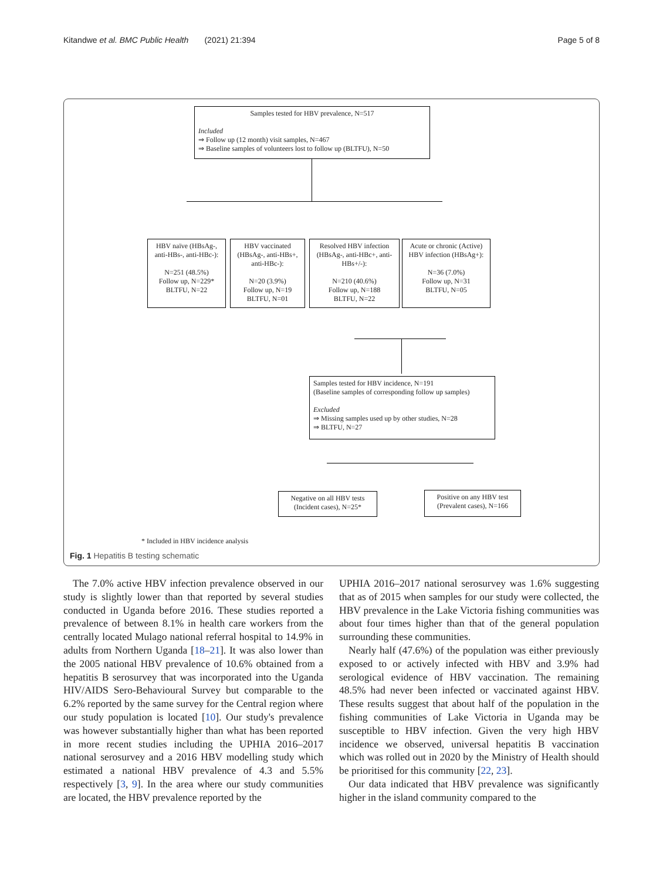Kitandwe et al. BMC Public Health (2021) 21:394 Page 5 of 8
Samples tested for HBV prevalence, N=517
Included
⇒ Follow up (12 month) visit samples, N=467
⇒ Baseline samples of volunteers lost to follow up (BLTFU), N=50
HBV naïve (HBsAg-, anti-HBs-, anti-HBc-):
N=251 (48.5%)
Follow up, N=229*
BLTFU, N=22
HBV vaccinated (HBsAg-, anti-HBs+, anti-HBc-):
N=20 (3.9%)
Follow up, N=19
BLTFU, N=01
Resolved HBV infection (HBsAg-, anti-HBc+, anti-HBs+/-):
N=210 (40.6%)
Follow up, N=188
BLTFU, N=22
Acute or chronic (Active) HBV infection (HBsAg+):
N=36 (7.0%)
Follow up, N=31
BLTFU, N=05
Samples tested for HBV incidence, N=191
(Baseline samples of corresponding follow up samples)
Excluded
⇒ Missing samples used up by other studies, N=28
⇒ BLTFU, N=27
Negative on all HBV tests (Incident cases), N=25*
Positive on any HBV test (Prevalent cases), N=166
* Included in HBV incidence analysis
Fig. 1 Hepatitis B testing schematic
The 7.0% active HBV infection prevalence observed in our study is slightly lower than that reported by several studies conducted in Uganda before 2016. These studies reported a prevalence of between 8.1% in health care workers from the centrally located Mulago national referral hospital to 14.9% in adults from Northern Uganda [18–21]. It was also lower than the 2005 national HBV prevalence of 10.6% obtained from a hepatitis B serosurvey that was incorporated into the Uganda HIV/AIDS Sero-Behavioural Survey but comparable to the 6.2% reported by the same survey for the Central region where our study population is located [10]. Our study's prevalence was however substantially higher than what has been reported in more recent studies including the UPHIA 2016–2017 national serosurvey and a 2016 HBV modelling study which estimated a national HBV prevalence of 4.3 and 5.5% respectively [3, 9]. In the area where our study communities are located, the HBV prevalence reported by the
UPHIA 2016–2017 national serosurvey was 1.6% suggesting that as of 2015 when samples for our study were collected, the HBV prevalence in the Lake Victoria fishing communities was about four times higher than that of the general population surrounding these communities.
Nearly half (47.6%) of the population was either previously exposed to or actively infected with HBV and 3.9% had serological evidence of HBV vaccination. The remaining 48.5% had never been infected or vaccinated against HBV. These results suggest that about half of the population in the fishing communities of Lake Victoria in Uganda may be susceptible to HBV infection. Given the very high HBV incidence we observed, universal hepatitis B vaccination which was rolled out in 2020 by the Ministry of Health should be prioritised for this community [22, 23].
Our data indicated that HBV prevalence was significantly higher in the island community compared to the